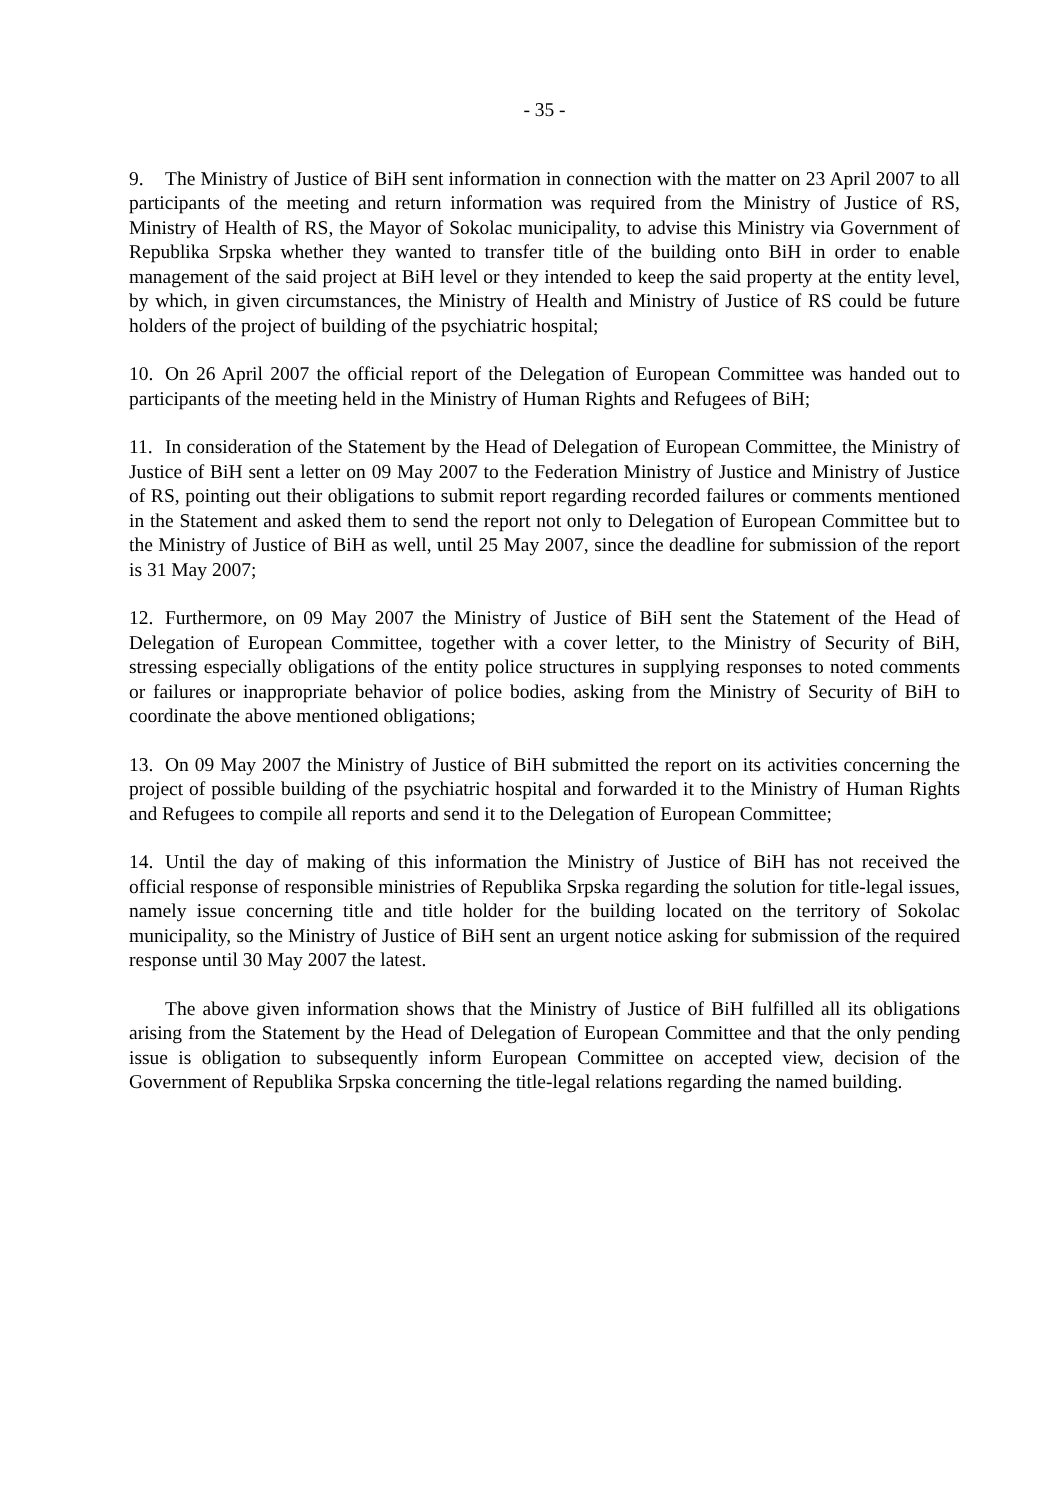- 35 -
9. The Ministry of Justice of BiH sent information in connection with the matter on 23 April 2007 to all participants of the meeting and return information was required from the Ministry of Justice of RS, Ministry of Health of RS, the Mayor of Sokolac municipality, to advise this Ministry via Government of Republika Srpska whether they wanted to transfer title of the building onto BiH in order to enable management of the said project at BiH level or they intended to keep the said property at the entity level, by which, in given circumstances, the Ministry of Health and Ministry of Justice of RS could be future holders of the project of building of the psychiatric hospital;
10. On 26 April 2007 the official report of the Delegation of European Committee was handed out to participants of the meeting held in the Ministry of Human Rights and Refugees of BiH;
11. In consideration of the Statement by the Head of Delegation of European Committee, the Ministry of Justice of BiH sent a letter on 09 May 2007 to the Federation Ministry of Justice and Ministry of Justice of RS, pointing out their obligations to submit report regarding recorded failures or comments mentioned in the Statement and asked them to send the report not only to Delegation of European Committee but to the Ministry of Justice of BiH as well, until 25 May 2007, since the deadline for submission of the report is 31 May 2007;
12. Furthermore, on 09 May 2007 the Ministry of Justice of BiH sent the Statement of the Head of Delegation of European Committee, together with a cover letter, to the Ministry of Security of BiH, stressing especially obligations of the entity police structures in supplying responses to noted comments or failures or inappropriate behavior of police bodies, asking from the Ministry of Security of BiH to coordinate the above mentioned obligations;
13. On 09 May 2007 the Ministry of Justice of BiH submitted the report on its activities concerning the project of possible building of the psychiatric hospital and forwarded it to the Ministry of Human Rights and Refugees to compile all reports and send it to the Delegation of European Committee;
14. Until the day of making of this information the Ministry of Justice of BiH has not received the official response of responsible ministries of Republika Srpska regarding the solution for title-legal issues, namely issue concerning title and title holder for the building located on the territory of Sokolac municipality, so the Ministry of Justice of BiH sent an urgent notice asking for submission of the required response until 30 May 2007 the latest.
The above given information shows that the Ministry of Justice of BiH fulfilled all its obligations arising from the Statement by the Head of Delegation of European Committee and that the only pending issue is obligation to subsequently inform European Committee on accepted view, decision of the Government of Republika Srpska concerning the title-legal relations regarding the named building.